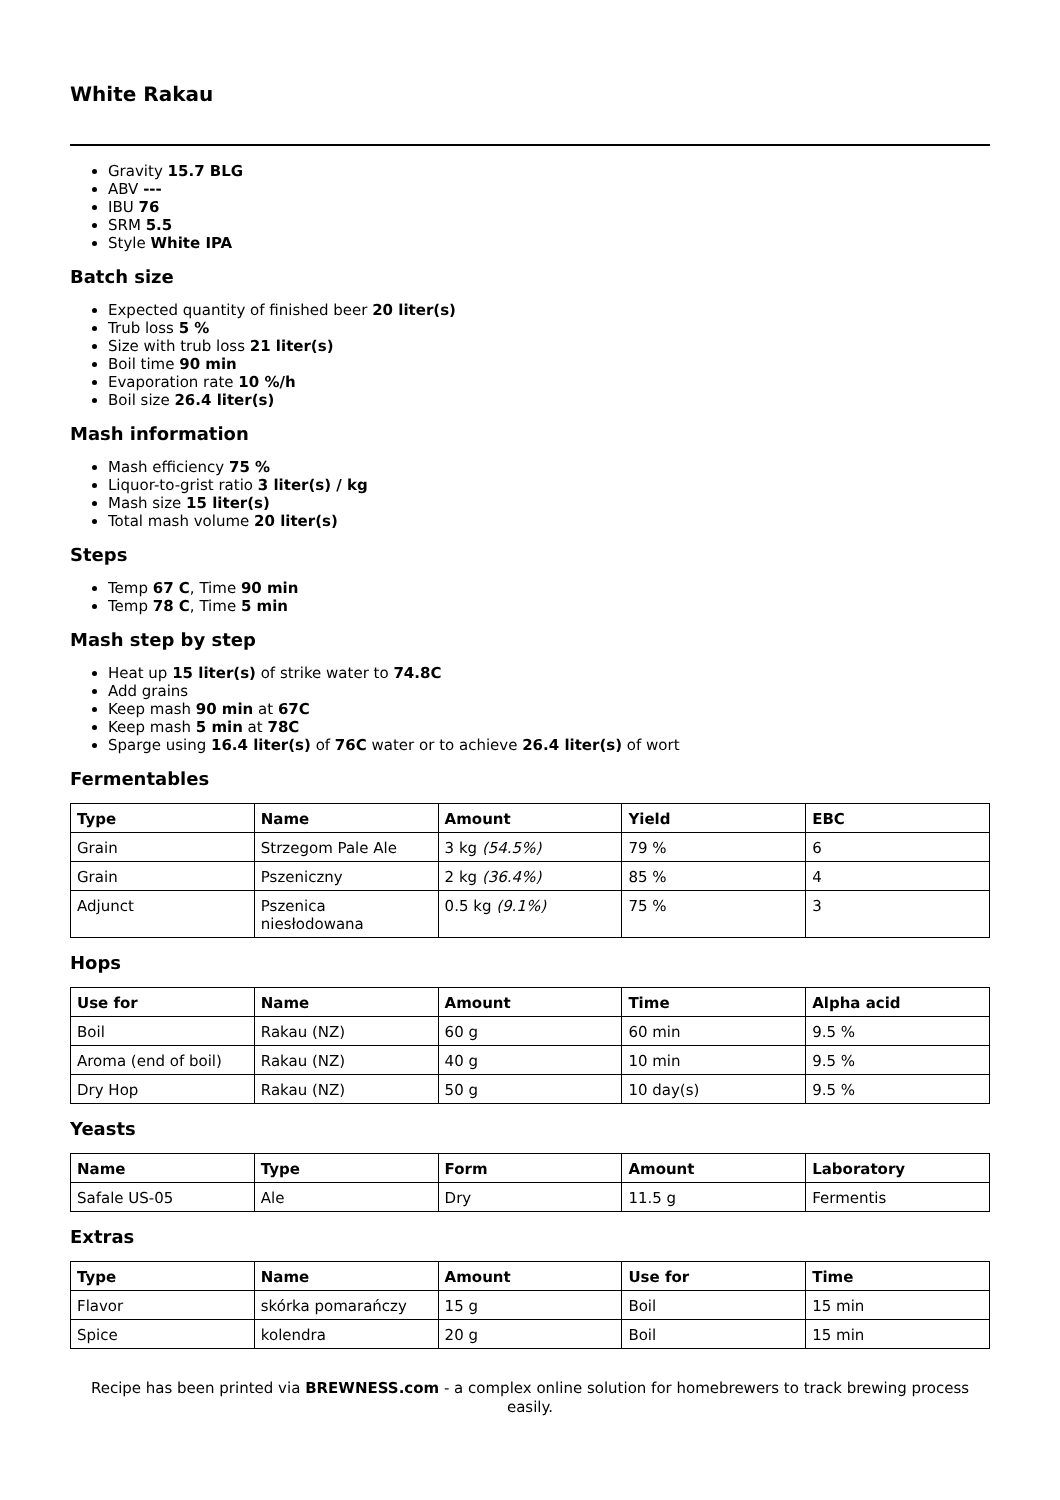White Rakau
Gravity 15.7 BLG
ABV ---
IBU 76
SRM 5.5
Style White IPA
Batch size
Expected quantity of finished beer 20 liter(s)
Trub loss 5 %
Size with trub loss 21 liter(s)
Boil time 90 min
Evaporation rate 10 %/h
Boil size 26.4 liter(s)
Mash information
Mash efficiency 75 %
Liquor-to-grist ratio 3 liter(s) / kg
Mash size 15 liter(s)
Total mash volume 20 liter(s)
Steps
Temp 67 C, Time 90 min
Temp 78 C, Time 5 min
Mash step by step
Heat up 15 liter(s) of strike water to 74.8C
Add grains
Keep mash 90 min at 67C
Keep mash 5 min at 78C
Sparge using 16.4 liter(s) of 76C water or to achieve 26.4 liter(s) of wort
Fermentables
| Type | Name | Amount | Yield | EBC |
| --- | --- | --- | --- | --- |
| Grain | Strzegom Pale Ale | 3 kg (54.5%) | 79 % | 6 |
| Grain | Pszeniczny | 2 kg (36.4%) | 85 % | 4 |
| Adjunct | Pszenica niesłodowana | 0.5 kg (9.1%) | 75 % | 3 |
Hops
| Use for | Name | Amount | Time | Alpha acid |
| --- | --- | --- | --- | --- |
| Boil | Rakau (NZ) | 60 g | 60 min | 9.5 % |
| Aroma (end of boil) | Rakau (NZ) | 40 g | 10 min | 9.5 % |
| Dry Hop | Rakau (NZ) | 50 g | 10 day(s) | 9.5 % |
Yeasts
| Name | Type | Form | Amount | Laboratory |
| --- | --- | --- | --- | --- |
| Safale US-05 | Ale | Dry | 11.5 g | Fermentis |
Extras
| Type | Name | Amount | Use for | Time |
| --- | --- | --- | --- | --- |
| Flavor | skórka pomarańczy | 15 g | Boil | 15 min |
| Spice | kolendra | 20 g | Boil | 15 min |
Recipe has been printed via BREWNESS.com - a complex online solution for homebrewers to track brewing process easily.